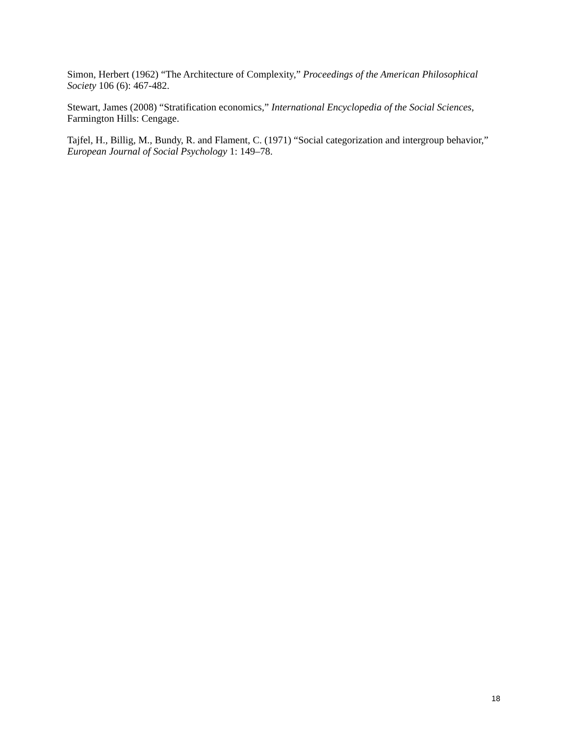Simon, Herbert (1962) “The Architecture of Complexity,” Proceedings of the American Philosophical Society 106 (6): 467-482.
Stewart, James (2008) “Stratification economics,” International Encyclopedia of the Social Sciences, Farmington Hills: Cengage.
Tajfel, H., Billig, M., Bundy, R. and Flament, C. (1971) “Social categorization and intergroup behavior,” European Journal of Social Psychology 1: 149–78.
18